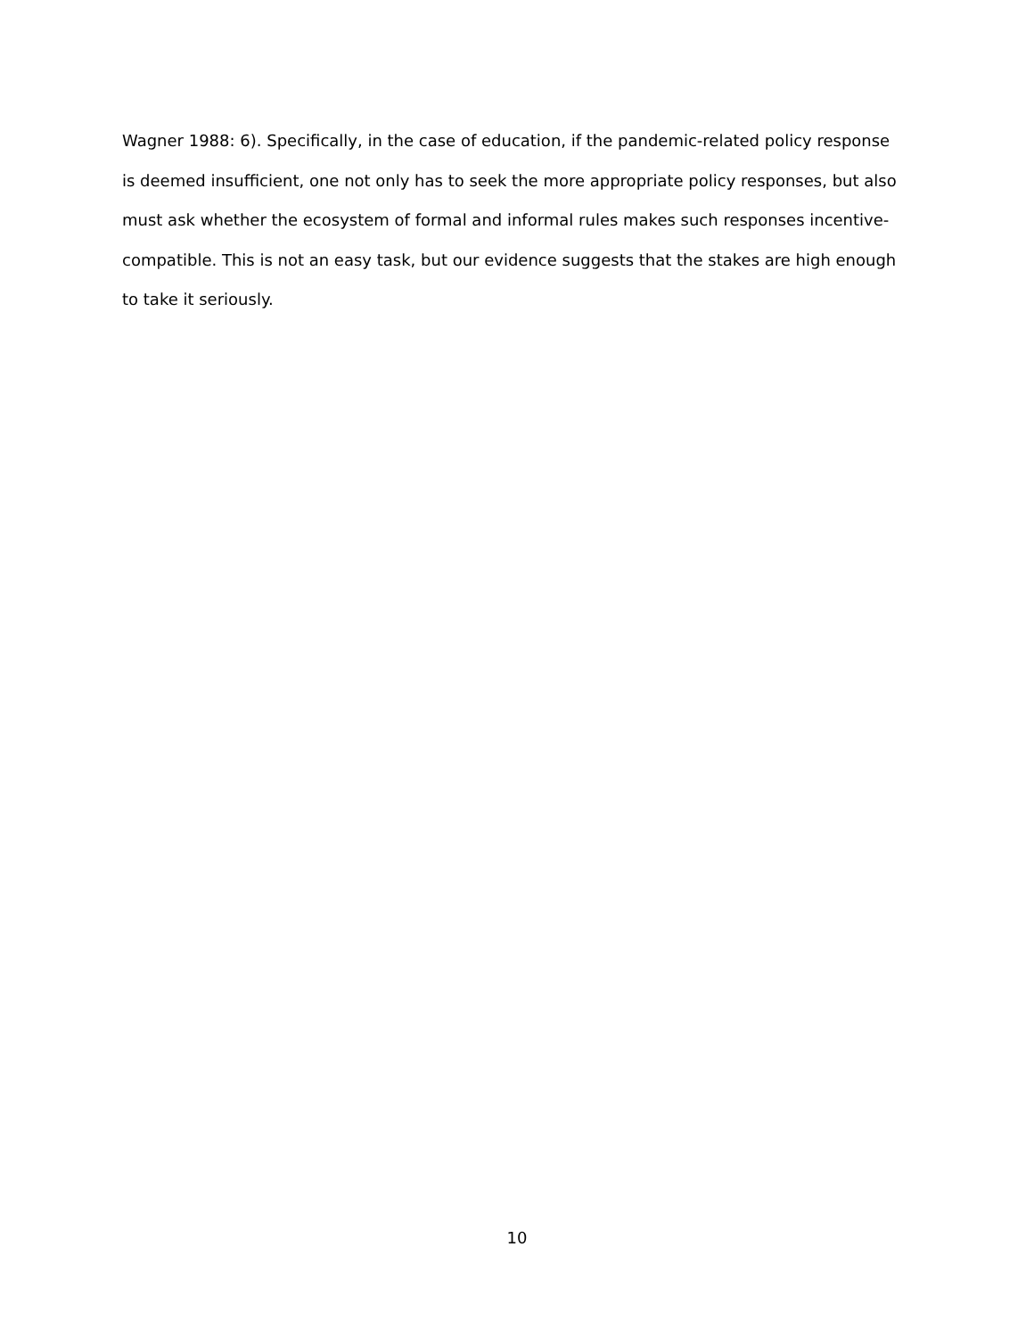Wagner 1988: 6). Specifically, in the case of education, if the pandemic-related policy response
is deemed insufficient, one not only has to seek the more appropriate policy responses, but also
must ask whether the ecosystem of formal and informal rules makes such responses incentive-
compatible. This is not an easy task, but our evidence suggests that the stakes are high enough
to take it seriously.
10